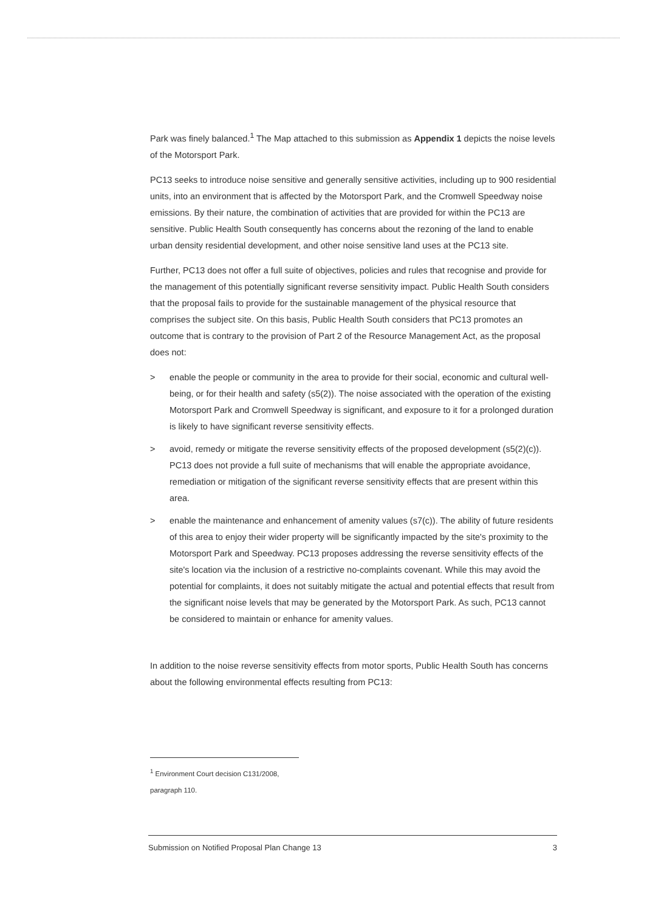Park was finely balanced.<sup>1</sup> The Map attached to this submission as Appendix 1 depicts the noise levels of the Motorsport Park.
PC13 seeks to introduce noise sensitive and generally sensitive activities, including up to 900 residential units, into an environment that is affected by the Motorsport Park, and the Cromwell Speedway noise emissions. By their nature, the combination of activities that are provided for within the PC13 are sensitive. Public Health South consequently has concerns about the rezoning of the land to enable urban density residential development, and other noise sensitive land uses at the PC13 site.
Further, PC13 does not offer a full suite of objectives, policies and rules that recognise and provide for the management of this potentially significant reverse sensitivity impact. Public Health South considers that the proposal fails to provide for the sustainable management of the physical resource that comprises the subject site. On this basis, Public Health South considers that PC13 promotes an outcome that is contrary to the provision of Part 2 of the Resource Management Act, as the proposal does not:
> enable the people or community in the area to provide for their social, economic and cultural well-being, or for their health and safety (s5(2)). The noise associated with the operation of the existing Motorsport Park and Cromwell Speedway is significant, and exposure to it for a prolonged duration is likely to have significant reverse sensitivity effects.
> avoid, remedy or mitigate the reverse sensitivity effects of the proposed development (s5(2)(c)). PC13 does not provide a full suite of mechanisms that will enable the appropriate avoidance, remediation or mitigation of the significant reverse sensitivity effects that are present within this area.
> enable the maintenance and enhancement of amenity values (s7(c)). The ability of future residents of this area to enjoy their wider property will be significantly impacted by the site's proximity to the Motorsport Park and Speedway. PC13 proposes addressing the reverse sensitivity effects of the site's location via the inclusion of a restrictive no-complaints covenant. While this may avoid the potential for complaints, it does not suitably mitigate the actual and potential effects that result from the significant noise levels that may be generated by the Motorsport Park. As such, PC13 cannot be considered to maintain or enhance for amenity values.
In addition to the noise reverse sensitivity effects from motor sports, Public Health South has concerns about the following environmental effects resulting from PC13:
<sup>1</sup> Environment Court decision C131/2008, paragraph 110.
Submission on Notified Proposal Plan Change 13 3